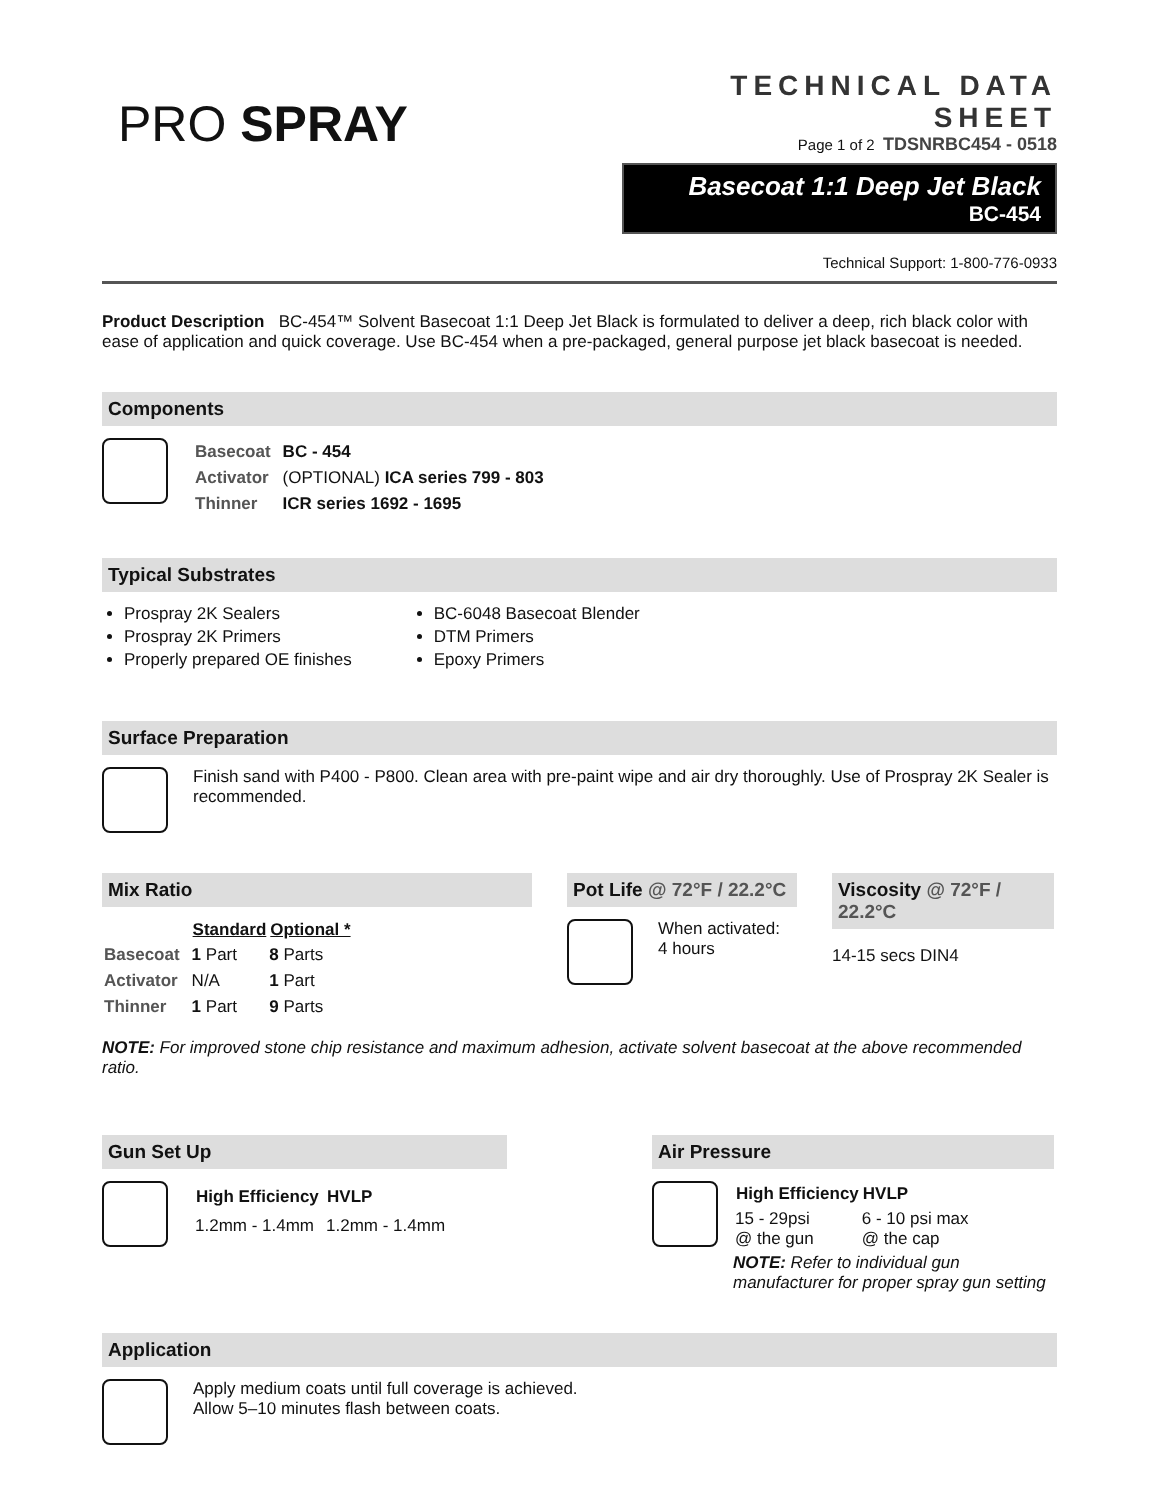PRO SPRAY
TECHNICAL DATA SHEET
Page 1 of 2 TDSNRBC454 - 0518
Basecoat 1:1 Deep Jet Black
BC-454
Technical Support: 1-800-776-0933
Product Description BC-454™ Solvent Basecoat 1:1 Deep Jet Black is formulated to deliver a deep, rich black color with ease of application and quick coverage. Use BC-454 when a pre-packaged, general purpose jet black basecoat is needed.
Components
| Basecoat | BC - 454 |
| Activator | (OPTIONAL) ICA series 799 - 803 |
| Thinner | ICR series 1692 - 1695 |
Typical Substrates
Prospray 2K Sealers
Prospray 2K Primers
Properly prepared OE finishes
BC-6048 Basecoat Blender
DTM Primers
Epoxy Primers
Surface Preparation
Finish sand with P400 - P800. Clean area with pre-paint wipe and air dry thoroughly. Use of Prospray 2K Sealer is recommended.
Mix Ratio
| | Standard | Optional * |
| --- | --- | --- |
| Basecoat | 1 Part | 8 Parts |
| Activator | N/A | 1 Part |
| Thinner | 1 Part | 9 Parts |
Pot Life @ 72°F / 22.2°C
When activated:
4 hours
Viscosity @ 72°F / 22.2°C
14-15 secs DIN4
NOTE: For improved stone chip resistance and maximum adhesion, activate solvent basecoat at the above recommended ratio.
Gun Set Up
| High Efficiency | HVLP |
| --- | --- |
| 1.2mm - 1.4mm | 1.2mm - 1.4mm |
Air Pressure
| High Efficiency | HVLP |
| --- | --- |
| 15 - 29psi @ the gun | 6 - 10 psi max @ the cap |
NOTE: Refer to individual gun manufacturer for proper spray gun setting
Application
Apply medium coats until full coverage is achieved.
Allow 5–10 minutes flash between coats.